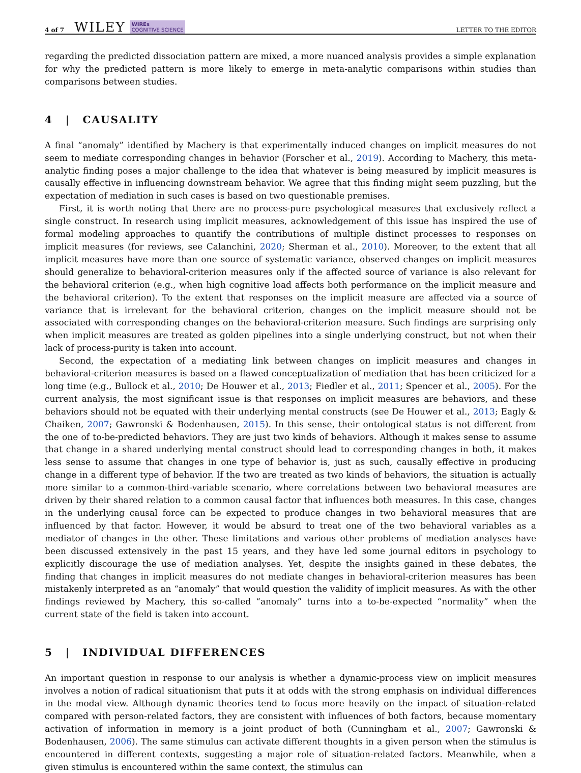4 of 7 WILEY WIREs
COGNITIVE SCIENCE LETTER TO THE EDITOR
regarding the predicted dissociation pattern are mixed, a more nuanced analysis provides a simple explanation for why the predicted pattern is more likely to emerge in meta-analytic comparisons within studies than comparisons between studies.
4 | CAUSALITY
A final “anomaly” identified by Machery is that experimentally induced changes on implicit measures do not seem to mediate corresponding changes in behavior (Forscher et al., 2019). According to Machery, this meta-analytic finding poses a major challenge to the idea that whatever is being measured by implicit measures is causally effective in influencing downstream behavior. We agree that this finding might seem puzzling, but the expectation of mediation in such cases is based on two questionable premises.
First, it is worth noting that there are no process-pure psychological measures that exclusively reflect a single construct. In research using implicit measures, acknowledgement of this issue has inspired the use of formal modeling approaches to quantify the contributions of multiple distinct processes to responses on implicit measures (for reviews, see Calanchini, 2020; Sherman et al., 2010). Moreover, to the extent that all implicit measures have more than one source of systematic variance, observed changes on implicit measures should generalize to behavioral-criterion measures only if the affected source of variance is also relevant for the behavioral criterion (e.g., when high cognitive load affects both performance on the implicit measure and the behavioral criterion). To the extent that responses on the implicit measure are affected via a source of variance that is irrelevant for the behavioral criterion, changes on the implicit measure should not be associated with corresponding changes on the behavioral-criterion measure. Such findings are surprising only when implicit measures are treated as golden pipelines into a single underlying construct, but not when their lack of process-purity is taken into account.
Second, the expectation of a mediating link between changes on implicit measures and changes in behavioral-criterion measures is based on a flawed conceptualization of mediation that has been criticized for a long time (e.g., Bullock et al., 2010; De Houwer et al., 2013; Fiedler et al., 2011; Spencer et al., 2005). For the current analysis, the most significant issue is that responses on implicit measures are behaviors, and these behaviors should not be equated with their underlying mental constructs (see De Houwer et al., 2013; Eagly & Chaiken, 2007; Gawronski & Bodenhausen, 2015). In this sense, their ontological status is not different from the one of to-be-predicted behaviors. They are just two kinds of behaviors. Although it makes sense to assume that change in a shared underlying mental construct should lead to corresponding changes in both, it makes less sense to assume that changes in one type of behavior is, just as such, causally effective in producing change in a different type of behavior. If the two are treated as two kinds of behaviors, the situation is actually more similar to a common-third-variable scenario, where correlations between two behavioral measures are driven by their shared relation to a common causal factor that influences both measures. In this case, changes in the underlying causal force can be expected to produce changes in two behavioral measures that are influenced by that factor. However, it would be absurd to treat one of the two behavioral variables as a mediator of changes in the other. These limitations and various other problems of mediation analyses have been discussed extensively in the past 15 years, and they have led some journal editors in psychology to explicitly discourage the use of mediation analyses. Yet, despite the insights gained in these debates, the finding that changes in implicit measures do not mediate changes in behavioral-criterion measures has been mistakenly interpreted as an “anomaly” that would question the validity of implicit measures. As with the other findings reviewed by Machery, this so-called “anomaly” turns into a to-be-expected “normality” when the current state of the field is taken into account.
5 | INDIVIDUAL DIFFERENCES
An important question in response to our analysis is whether a dynamic-process view on implicit measures involves a notion of radical situationism that puts it at odds with the strong emphasis on individual differences in the modal view. Although dynamic theories tend to focus more heavily on the impact of situation-related compared with person-related factors, they are consistent with influences of both factors, because momentary activation of information in memory is a joint product of both (Cunningham et al., 2007; Gawronski & Bodenhausen, 2006). The same stimulus can activate different thoughts in a given person when the stimulus is encountered in different contexts, suggesting a major role of situation-related factors. Meanwhile, when a given stimulus is encountered within the same context, the stimulus can